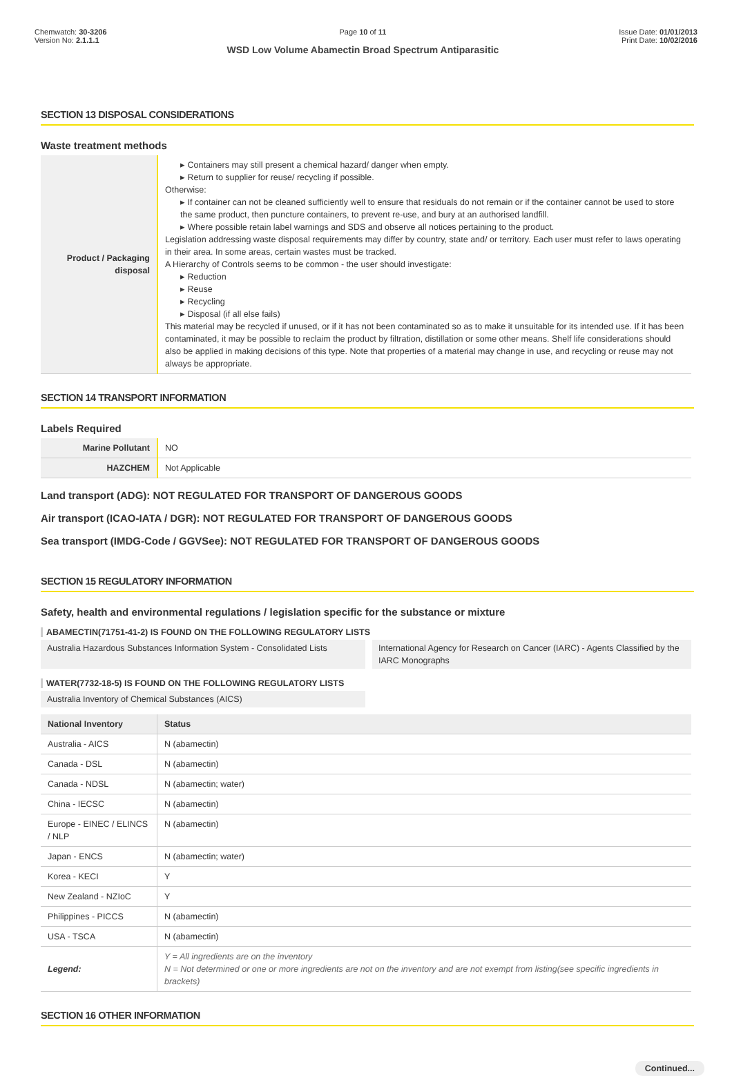Chemwatch: 30-3206
Version No: 2.1.1.1
Page 10 of 11
WSD Low Volume Abamectin Broad Spectrum Antiparasitic
Issue Date: 01/01/2013
Print Date: 10/02/2016
SECTION 13 DISPOSAL CONSIDERATIONS
Waste treatment methods
| Product / Packaging disposal | ▸ Containers may still present a chemical hazard/ danger when empty. ▸ Return to supplier for reuse/ recycling if possible. Otherwise: ▸ If container can not be cleaned sufficiently well to ensure that residuals do not remain or if the container cannot be used to store the same product, then puncture containers, to prevent re-use, and bury at an authorised landfill. ▸ Where possible retain label warnings and SDS and observe all notices pertaining to the product. Legislation addressing waste disposal requirements may differ by country, state and/ or territory. Each user must refer to laws operating in their area. In some areas, certain wastes must be tracked. A Hierarchy of Controls seems to be common - the user should investigate: ▸ Reduction ▸ Reuse ▸ Recycling ▸ Disposal (if all else fails) This material may be recycled if unused, or if it has not been contaminated so as to make it unsuitable for its intended use. If it has been contaminated, it may be possible to reclaim the product by filtration, distillation or some other means. Shelf life considerations should also be applied in making decisions of this type. Note that properties of a material may change in use, and recycling or reuse may not always be appropriate. |
SECTION 14 TRANSPORT INFORMATION
Labels Required
| Marine Pollutant | NO |
| HAZCHEM | Not Applicable |
Land transport (ADG): NOT REGULATED FOR TRANSPORT OF DANGEROUS GOODS
Air transport (ICAO-IATA / DGR): NOT REGULATED FOR TRANSPORT OF DANGEROUS GOODS
Sea transport (IMDG-Code / GGVSee): NOT REGULATED FOR TRANSPORT OF DANGEROUS GOODS
SECTION 15 REGULATORY INFORMATION
Safety, health and environmental regulations / legislation specific for the substance or mixture
ABAMECTIN(71751-41-2) IS FOUND ON THE FOLLOWING REGULATORY LISTS
Australia Hazardous Substances Information System - Consolidated Lists
International Agency for Research on Cancer (IARC) - Agents Classified by the IARC Monographs
WATER(7732-18-5) IS FOUND ON THE FOLLOWING REGULATORY LISTS
Australia Inventory of Chemical Substances (AICS)
| National Inventory | Status |
| --- | --- |
| Australia - AICS | N (abamectin) |
| Canada - DSL | N (abamectin) |
| Canada - NDSL | N (abamectin; water) |
| China - IECSC | N (abamectin) |
| Europe - EINEC / ELINCS / NLP | N (abamectin) |
| Japan - ENCS | N (abamectin; water) |
| Korea - KECI | Y |
| New Zealand - NZIoC | Y |
| Philippines - PICCS | N (abamectin) |
| USA - TSCA | N (abamectin) |
| Legend: | Y = All ingredients are on the inventory N = Not determined or one or more ingredients are not on the inventory and are not exempt from listing(see specific ingredients in brackets) |
SECTION 16 OTHER INFORMATION
Continued...